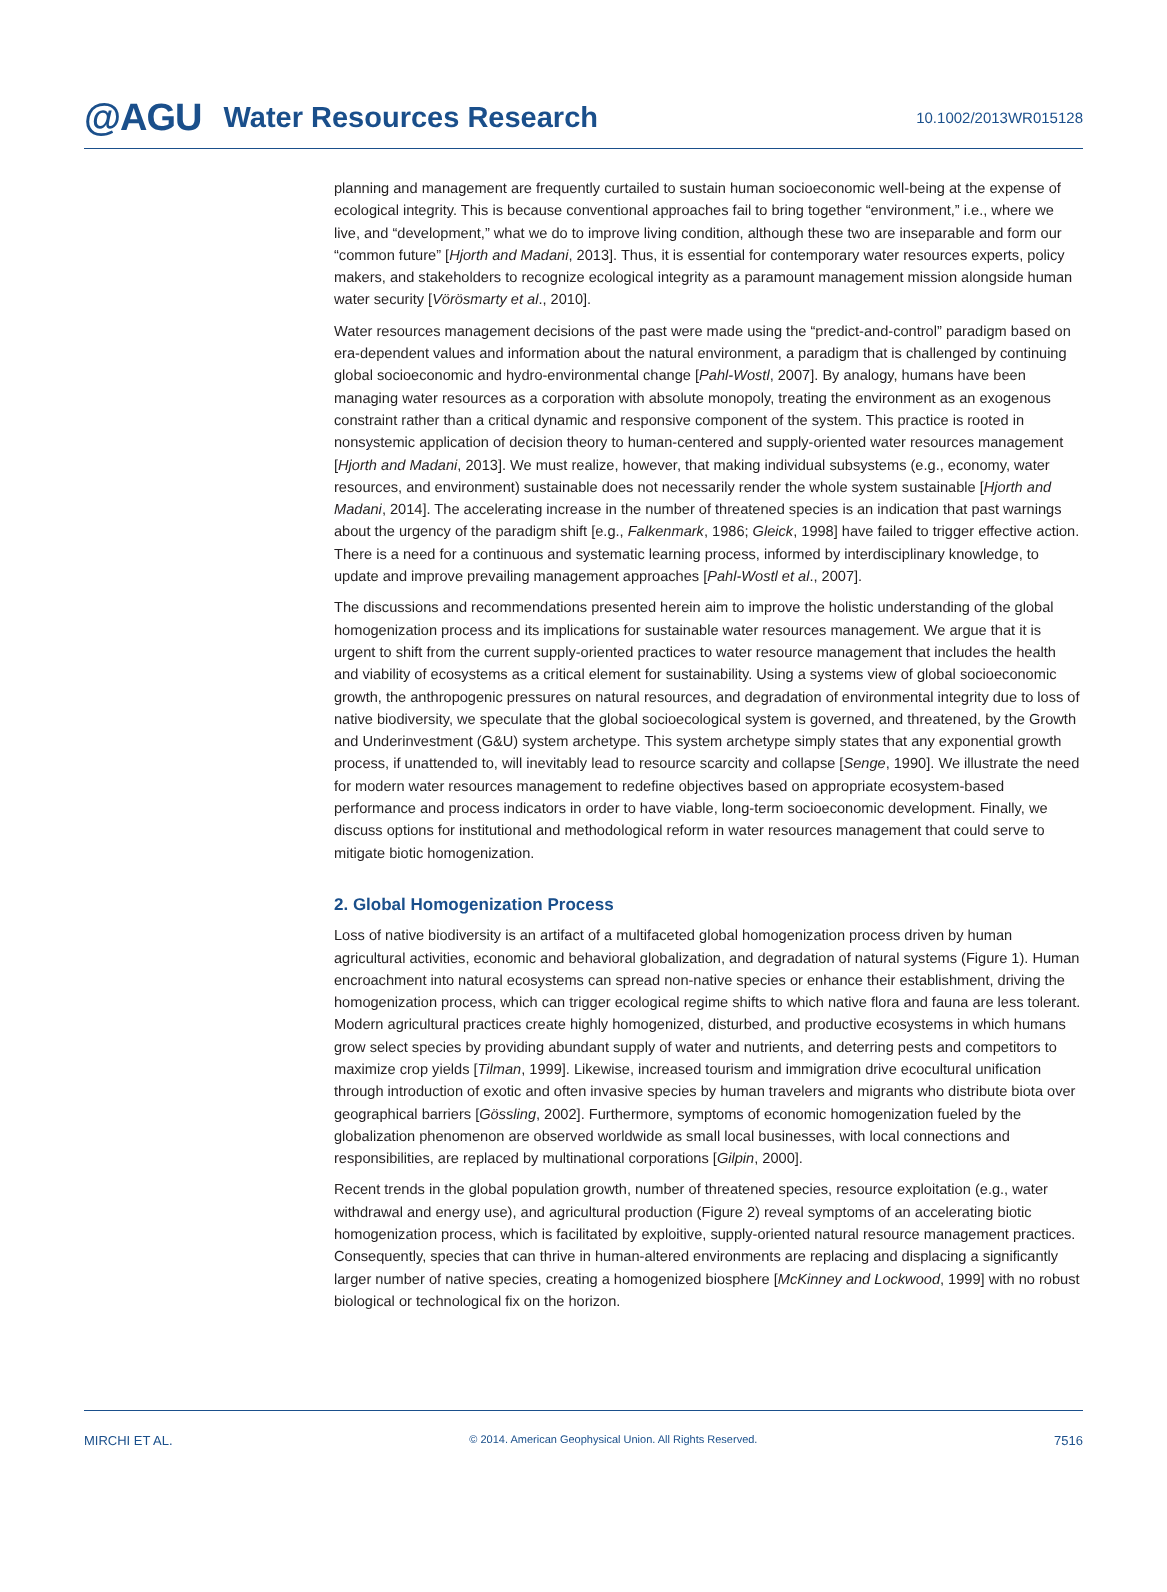@AGU Water Resources Research 10.1002/2013WR015128
planning and management are frequently curtailed to sustain human socioeconomic well-being at the expense of ecological integrity. This is because conventional approaches fail to bring together “environment,” i.e., where we live, and “development,” what we do to improve living condition, although these two are inseparable and form our “common future” [Hjorth and Madani, 2013]. Thus, it is essential for contemporary water resources experts, policy makers, and stakeholders to recognize ecological integrity as a paramount management mission alongside human water security [Vörösmarty et al., 2010].
Water resources management decisions of the past were made using the “predict-and-control” paradigm based on era-dependent values and information about the natural environment, a paradigm that is challenged by continuing global socioeconomic and hydro-environmental change [Pahl-Wostl, 2007]. By analogy, humans have been managing water resources as a corporation with absolute monopoly, treating the environment as an exogenous constraint rather than a critical dynamic and responsive component of the system. This practice is rooted in nonsystemic application of decision theory to human-centered and supply-oriented water resources management [Hjorth and Madani, 2013]. We must realize, however, that making individual subsystems (e.g., economy, water resources, and environment) sustainable does not necessarily render the whole system sustainable [Hjorth and Madani, 2014]. The accelerating increase in the number of threatened species is an indication that past warnings about the urgency of the paradigm shift [e.g., Falkenmark, 1986; Gleick, 1998] have failed to trigger effective action. There is a need for a continuous and systematic learning process, informed by interdisciplinary knowledge, to update and improve prevailing management approaches [Pahl-Wostl et al., 2007].
The discussions and recommendations presented herein aim to improve the holistic understanding of the global homogenization process and its implications for sustainable water resources management. We argue that it is urgent to shift from the current supply-oriented practices to water resource management that includes the health and viability of ecosystems as a critical element for sustainability. Using a systems view of global socioeconomic growth, the anthropogenic pressures on natural resources, and degradation of environmental integrity due to loss of native biodiversity, we speculate that the global socioecological system is governed, and threatened, by the Growth and Underinvestment (G&U) system archetype. This system archetype simply states that any exponential growth process, if unattended to, will inevitably lead to resource scarcity and collapse [Senge, 1990]. We illustrate the need for modern water resources management to redefine objectives based on appropriate ecosystem-based performance and process indicators in order to have viable, long-term socioeconomic development. Finally, we discuss options for institutional and methodological reform in water resources management that could serve to mitigate biotic homogenization.
2. Global Homogenization Process
Loss of native biodiversity is an artifact of a multifaceted global homogenization process driven by human agricultural activities, economic and behavioral globalization, and degradation of natural systems (Figure 1). Human encroachment into natural ecosystems can spread non-native species or enhance their establishment, driving the homogenization process, which can trigger ecological regime shifts to which native flora and fauna are less tolerant. Modern agricultural practices create highly homogenized, disturbed, and productive ecosystems in which humans grow select species by providing abundant supply of water and nutrients, and deterring pests and competitors to maximize crop yields [Tilman, 1999]. Likewise, increased tourism and immigration drive ecocultural unification through introduction of exotic and often invasive species by human travelers and migrants who distribute biota over geographical barriers [Gössling, 2002]. Furthermore, symptoms of economic homogenization fueled by the globalization phenomenon are observed worldwide as small local businesses, with local connections and responsibilities, are replaced by multinational corporations [Gilpin, 2000].
Recent trends in the global population growth, number of threatened species, resource exploitation (e.g., water withdrawal and energy use), and agricultural production (Figure 2) reveal symptoms of an accelerating biotic homogenization process, which is facilitated by exploitive, supply-oriented natural resource management practices. Consequently, species that can thrive in human-altered environments are replacing and displacing a significantly larger number of native species, creating a homogenized biosphere [McKinney and Lockwood, 1999] with no robust biological or technological fix on the horizon.
MIRCHI ET AL. © 2014. American Geophysical Union. All Rights Reserved. 7516